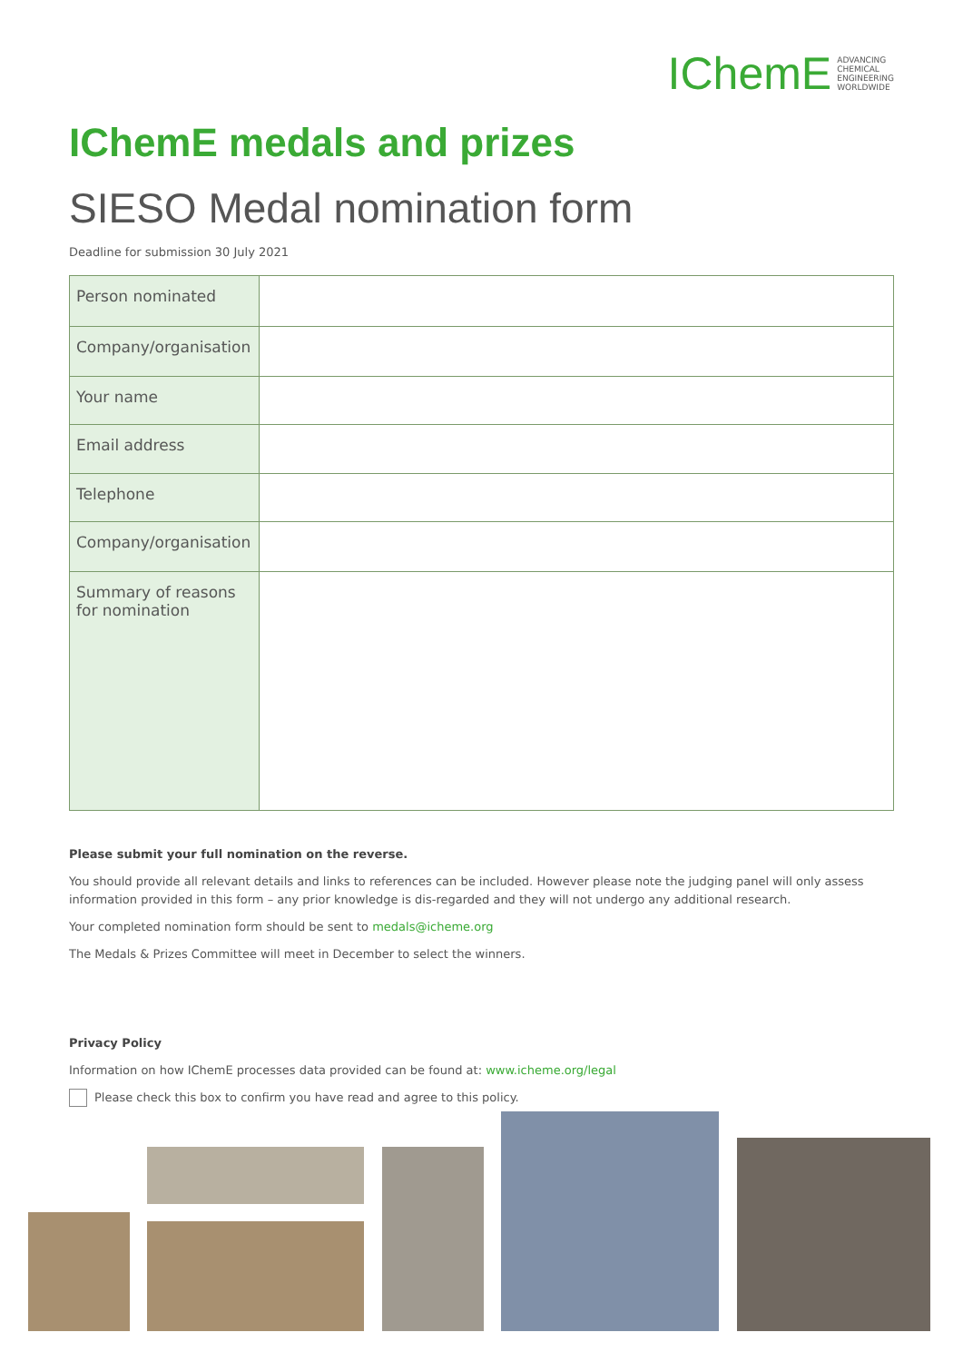IChemE ADVANCING
CHEMICAL
ENGINEERING
WORLDWIDE
IChemE medals and prizes
SIESO Medal nomination form
Deadline for submission 30 July 2021
| Person nominated | |
| Company/organisation | |
| Your name | |
| Email address | |
| Telephone | |
| Company/organisation | |
| Summary of reasons for nomination | |
Please submit your full nomination on the reverse.
You should provide all relevant details and links to references can be included. However please note the judging panel will only assess information provided in this form – any prior knowledge is dis-regarded and they will not undergo any additional research.
Your completed nomination form should be sent to medals@icheme.org
The Medals & Prizes Committee will meet in December to select the winners.
Privacy Policy
Information on how IChemE processes data provided can be found at: www.icheme.org/legal
Please check this box to confirm you have read and agree to this policy.